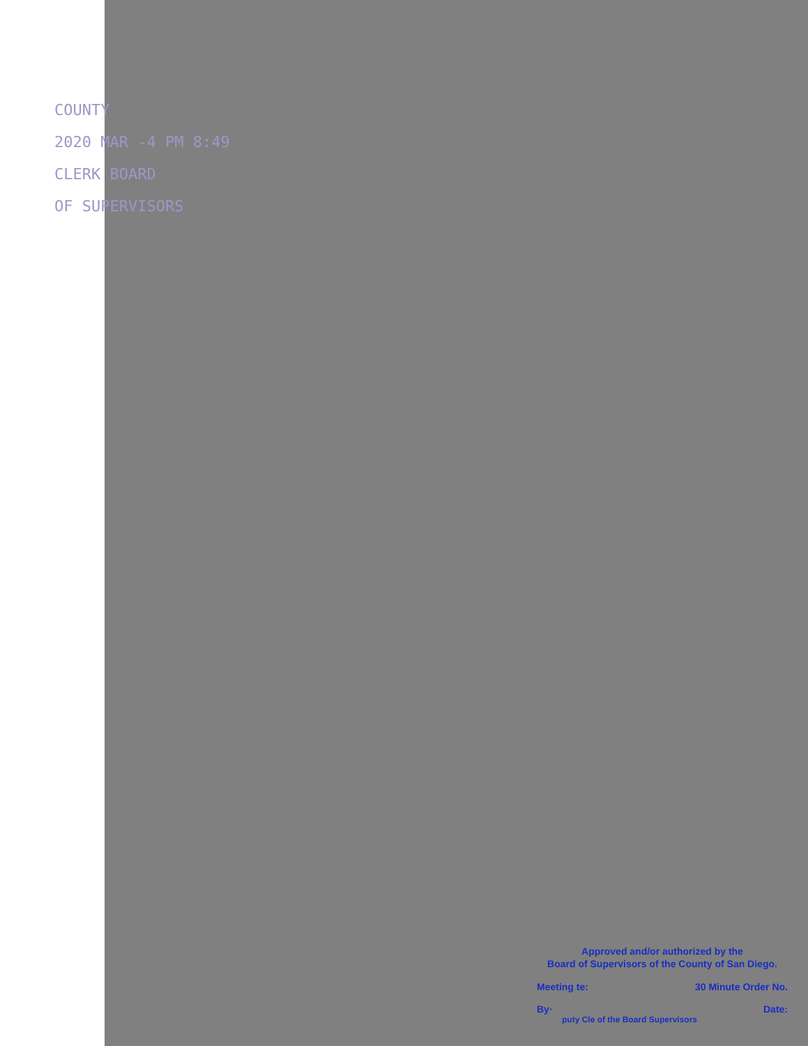COUNTY
2020 MAR -4 PM 8:49
CLERK BOARD
OF SUPERVISORS
Approved and/or authorized by the
Board of Supervisors of the County of San Diego.
Meeting te: 30 Minute Order No.
By· Date:
puty Cle of the Board Supervisors